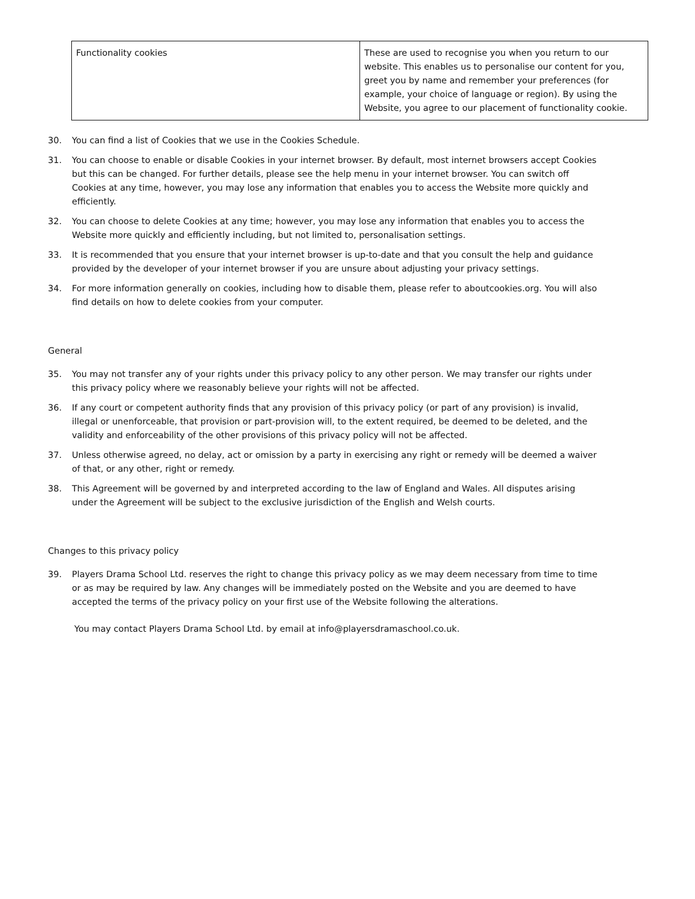| Functionality cookies | These are used to recognise you when you return to our website. This enables us to personalise our content for you, greet you by name and remember your preferences (for example, your choice of language or region). By using the Website, you agree to our placement of functionality cookie. |
30. You can find a list of Cookies that we use in the Cookies Schedule.
31. You can choose to enable or disable Cookies in your internet browser. By default, most internet browsers accept Cookies but this can be changed. For further details, please see the help menu in your internet browser. You can switch off Cookies at any time, however, you may lose any information that enables you to access the Website more quickly and efficiently.
32. You can choose to delete Cookies at any time; however, you may lose any information that enables you to access the Website more quickly and efficiently including, but not limited to, personalisation settings.
33. It is recommended that you ensure that your internet browser is up-to-date and that you consult the help and guidance provided by the developer of your internet browser if you are unsure about adjusting your privacy settings.
34. For more information generally on cookies, including how to disable them, please refer to aboutcookies.org. You will also find details on how to delete cookies from your computer.
General
35. You may not transfer any of your rights under this privacy policy to any other person. We may transfer our rights under this privacy policy where we reasonably believe your rights will not be affected.
36. If any court or competent authority finds that any provision of this privacy policy (or part of any provision) is invalid, illegal or unenforceable, that provision or part-provision will, to the extent required, be deemed to be deleted, and the validity and enforceability of the other provisions of this privacy policy will not be affected.
37. Unless otherwise agreed, no delay, act or omission by a party in exercising any right or remedy will be deemed a waiver of that, or any other, right or remedy.
38. This Agreement will be governed by and interpreted according to the law of England and Wales. All disputes arising under the Agreement will be subject to the exclusive jurisdiction of the English and Welsh courts.
Changes to this privacy policy
39. Players Drama School Ltd. reserves the right to change this privacy policy as we may deem necessary from time to time or as may be required by law. Any changes will be immediately posted on the Website and you are deemed to have accepted the terms of the privacy policy on your first use of the Website following the alterations.
You may contact Players Drama School Ltd. by email at info@playersdramaschool.co.uk.